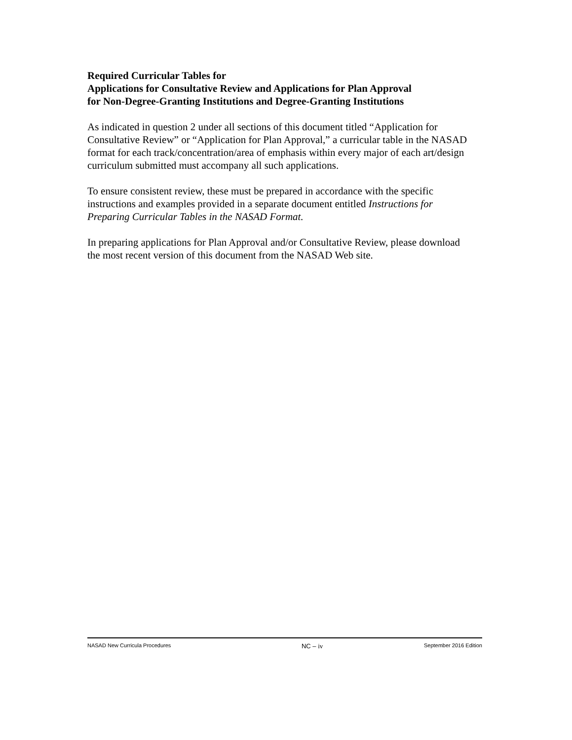Required Curricular Tables for
Applications for Consultative Review and Applications for Plan Approval
for Non-Degree-Granting Institutions and Degree-Granting Institutions
As indicated in question 2 under all sections of this document titled “Application for Consultative Review” or “Application for Plan Approval,” a curricular table in the NASAD format for each track/concentration/area of emphasis within every major of each art/design curriculum submitted must accompany all such applications.
To ensure consistent review, these must be prepared in accordance with the specific instructions and examples provided in a separate document entitled Instructions for Preparing Curricular Tables in the NASAD Format.
In preparing applications for Plan Approval and/or Consultative Review, please download the most recent version of this document from the NASAD Web site.
NASAD New Curricula Procedures NC – iv September 2016 Edition